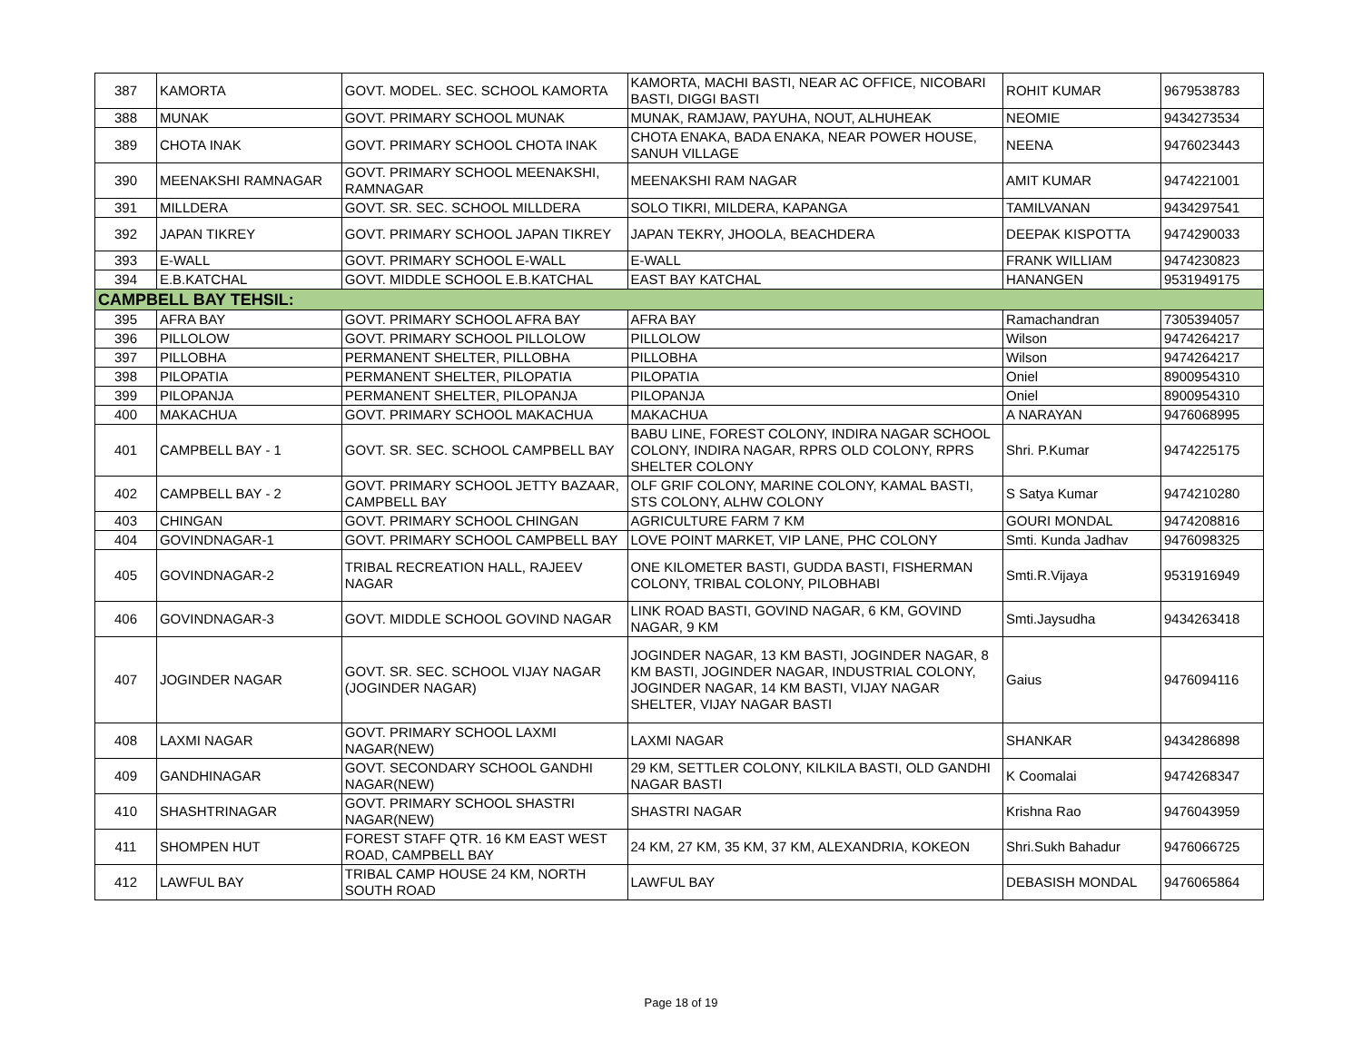| 387 | KAMORTA | GOVT. MODEL. SEC. SCHOOL KAMORTA | KAMORTA, MACHI BASTI, NEAR AC OFFICE, NICOBARI BASTI, DIGGI BASTI | ROHIT KUMAR | 9679538783 |
| 388 | MUNAK | GOVT. PRIMARY SCHOOL MUNAK | MUNAK, RAMJAW, PAYUHA, NOUT, ALHUHEAK | NEOMIE | 9434273534 |
| 389 | CHOTA INAK | GOVT. PRIMARY SCHOOL CHOTA INAK | CHOTA ENAKA, BADA ENAKA, NEAR POWER HOUSE, SANUH VILLAGE | NEENA | 9476023443 |
| 390 | MEENAKSHI RAMNAGAR | GOVT. PRIMARY SCHOOL MEENAKSHI, RAMNAGAR | MEENAKSHI RAM NAGAR | AMIT KUMAR | 9474221001 |
| 391 | MILLDERA | GOVT. SR. SEC. SCHOOL MILLDERA | SOLO TIKRI, MILDERA, KAPANGA | TAMILVANAN | 9434297541 |
| 392 | JAPAN TIKREY | GOVT. PRIMARY SCHOOL JAPAN TIKREY | JAPAN TEKRY, JHOOLA, BEACHDERA | DEEPAK KISPOTTA | 9474290033 |
| 393 | E-WALL | GOVT. PRIMARY SCHOOL E-WALL | E-WALL | FRANK WILLIAM | 9474230823 |
| 394 | E.B.KATCHAL | GOVT. MIDDLE SCHOOL E.B.KATCHAL | EAST BAY KATCHAL | HANANGEN | 9531949175 |
| CAMPBELL BAY TEHSIL: | | | | | |
| 395 | AFRA BAY | GOVT. PRIMARY SCHOOL AFRA BAY | AFRA BAY | Ramachandran | 7305394057 |
| 396 | PILLOLOW | GOVT. PRIMARY SCHOOL PILLOLOW | PILLOLOW | Wilson | 9474264217 |
| 397 | PILLOBHA | PERMANENT SHELTER, PILLOBHA | PILLOBHA | Wilson | 9474264217 |
| 398 | PILOPATIA | PERMANENT SHELTER, PILOPATIA | PILOPATIA | Oniel | 8900954310 |
| 399 | PILOPANJA | PERMANENT SHELTER, PILOPANJA | PILOPANJA | Oniel | 8900954310 |
| 400 | MAKACHUA | GOVT. PRIMARY SCHOOL MAKACHUA | MAKACHUA | A NARAYAN | 9476068995 |
| 401 | CAMPBELL BAY - 1 | GOVT. SR. SEC. SCHOOL CAMPBELL BAY | BABU LINE, FOREST COLONY, INDIRA NAGAR SCHOOL COLONY, INDIRA NAGAR, RPRS OLD COLONY, RPRS SHELTER COLONY | Shri. P.Kumar | 9474225175 |
| 402 | CAMPBELL BAY - 2 | GOVT. PRIMARY SCHOOL JETTY BAZAAR, CAMPBELL BAY | OLF GRIF COLONY, MARINE COLONY, KAMAL BASTI, STS COLONY, ALHW COLONY | S Satya Kumar | 9474210280 |
| 403 | CHINGAN | GOVT. PRIMARY SCHOOL CHINGAN | AGRICULTURE FARM 7 KM | GOURI MONDAL | 9474208816 |
| 404 | GOVINDNAGAR-1 | GOVT. PRIMARY SCHOOL CAMPBELL BAY | LOVE POINT MARKET, VIP LANE, PHC COLONY | Smti. Kunda Jadhav | 9476098325 |
| 405 | GOVINDNAGAR-2 | TRIBAL RECREATION HALL, RAJEEV NAGAR | ONE KILOMETER BASTI, GUDDA BASTI, FISHERMAN COLONY, TRIBAL COLONY, PILOBHABI | Smti.R.Vijaya | 9531916949 |
| 406 | GOVINDNAGAR-3 | GOVT. MIDDLE SCHOOL GOVIND NAGAR | LINK ROAD BASTI, GOVIND NAGAR, 6 KM, GOVIND NAGAR, 9 KM | Smti.Jaysudha | 9434263418 |
| 407 | JOGINDER NAGAR | GOVT. SR. SEC. SCHOOL VIJAY NAGAR (JOGINDER NAGAR) | JOGINDER NAGAR, 13 KM BASTI, JOGINDER NAGAR, 8 KM BASTI, JOGINDER NAGAR, INDUSTRIAL COLONY, JOGINDER NAGAR, 14 KM BASTI, VIJAY NAGAR SHELTER, VIJAY NAGAR BASTI | Gaius | 9476094116 |
| 408 | LAXMI NAGAR | GOVT. PRIMARY SCHOOL LAXMI NAGAR(NEW) | LAXMI NAGAR | SHANKAR | 9434286898 |
| 409 | GANDHINAGAR | GOVT. SECONDARY SCHOOL GANDHI NAGAR(NEW) | 29 KM, SETTLER COLONY, KILKILA BASTI, OLD GANDHI NAGAR BASTI | K Coomalai | 9474268347 |
| 410 | SHASHTRINAGAR | GOVT. PRIMARY SCHOOL SHASTRI NAGAR(NEW) | SHASTRI NAGAR | Krishna Rao | 9476043959 |
| 411 | SHOMPEN HUT | FOREST STAFF QTR. 16 KM EAST WEST ROAD, CAMPBELL BAY | 24 KM, 27 KM, 35 KM, 37 KM, ALEXANDRIA, KOKEON | Shri.Sukh Bahadur | 9476066725 |
| 412 | LAWFUL BAY | TRIBAL CAMP HOUSE 24 KM, NORTH SOUTH ROAD | LAWFUL BAY | DEBASISH MONDAL | 9476065864 |
Page 18 of 19